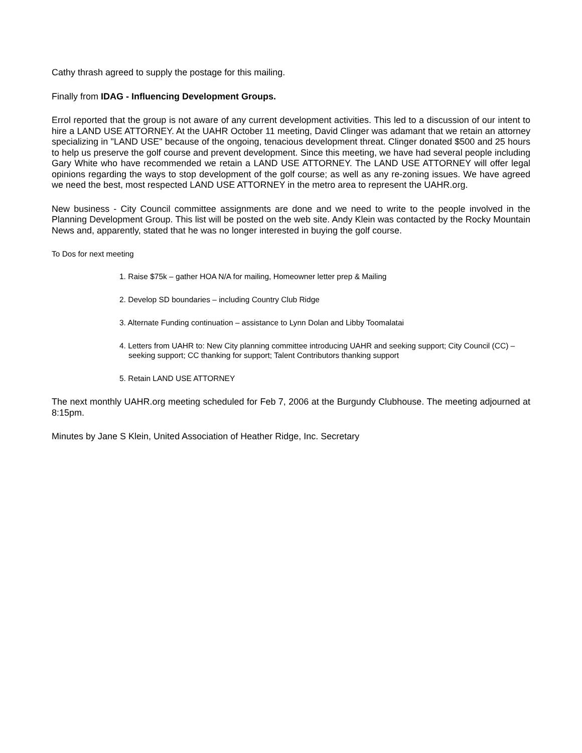Cathy thrash agreed to supply the postage for this mailing.
Finally from IDAG - Influencing Development Groups.
Errol reported that the group is not aware of any current development activities. This led to a discussion of our intent to hire a LAND USE ATTORNEY. At the UAHR October 11 meeting, David Clinger was adamant that we retain an attorney specializing in "LAND USE" because of the ongoing, tenacious development threat. Clinger donated $500 and 25 hours to help us preserve the golf course and prevent development. Since this meeting, we have had several people including Gary White who have recommended we retain a LAND USE ATTORNEY. The LAND USE ATTORNEY will offer legal opinions regarding the ways to stop development of the golf course; as well as any re-zoning issues. We have agreed we need the best, most respected LAND USE ATTORNEY in the metro area to represent the UAHR.org.
New business - City Council committee assignments are done and we need to write to the people involved in the Planning Development Group. This list will be posted on the web site. Andy Klein was contacted by the Rocky Mountain News and, apparently, stated that he was no longer interested in buying the golf course.
To Dos for next meeting
1. Raise $75k – gather HOA N/A for mailing, Homeowner letter prep & Mailing
2. Develop SD boundaries – including Country Club Ridge
3. Alternate Funding continuation – assistance to Lynn Dolan and Libby Toomalatai
4. Letters from UAHR to: New City planning committee introducing UAHR and seeking support; City Council (CC) – seeking support; CC thanking for support; Talent Contributors thanking support
5. Retain LAND USE ATTORNEY
The next monthly UAHR.org meeting scheduled for Feb 7, 2006 at the Burgundy Clubhouse. The meeting adjourned at 8:15pm.
Minutes by Jane S Klein, United Association of Heather Ridge, Inc. Secretary